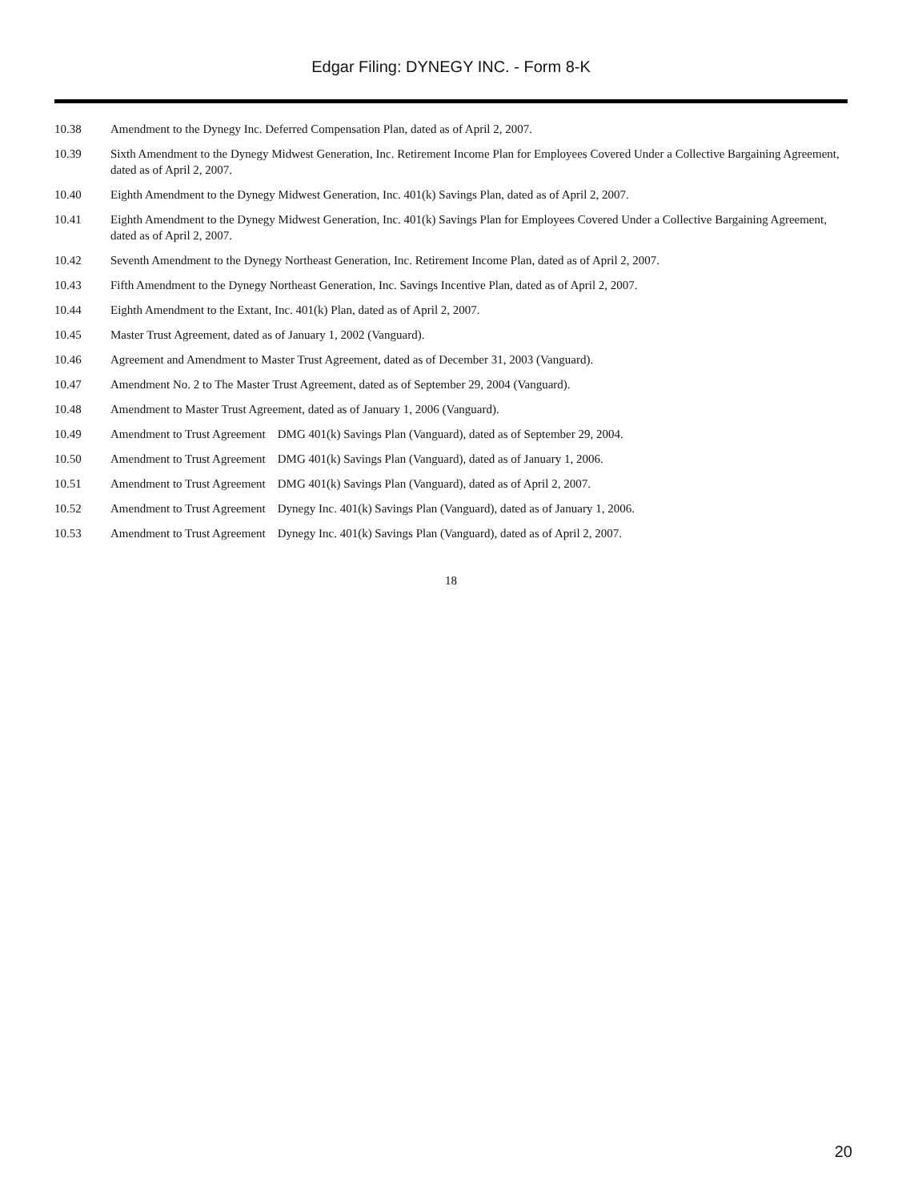Edgar Filing: DYNEGY INC. - Form 8-K
| 10.38 | Amendment to the Dynegy Inc. Deferred Compensation Plan, dated as of April 2, 2007. |
| 10.39 | Sixth Amendment to the Dynegy Midwest Generation, Inc. Retirement Income Plan for Employees Covered Under a Collective Bargaining Agreement, dated as of April 2, 2007. |
| 10.40 | Eighth Amendment to the Dynegy Midwest Generation, Inc. 401(k) Savings Plan, dated as of April 2, 2007. |
| 10.41 | Eighth Amendment to the Dynegy Midwest Generation, Inc. 401(k) Savings Plan for Employees Covered Under a Collective Bargaining Agreement, dated as of April 2, 2007. |
| 10.42 | Seventh Amendment to the Dynegy Northeast Generation, Inc. Retirement Income Plan, dated as of April 2, 2007. |
| 10.43 | Fifth Amendment to the Dynegy Northeast Generation, Inc. Savings Incentive Plan, dated as of April 2, 2007. |
| 10.44 | Eighth Amendment to the Extant, Inc. 401(k) Plan, dated as of April 2, 2007. |
| 10.45 | Master Trust Agreement, dated as of January 1, 2002 (Vanguard). |
| 10.46 | Agreement and Amendment to Master Trust Agreement, dated as of December 31, 2003 (Vanguard). |
| 10.47 | Amendment No. 2 to The Master Trust Agreement, dated as of September 29, 2004 (Vanguard). |
| 10.48 | Amendment to Master Trust Agreement, dated as of January 1, 2006 (Vanguard). |
| 10.49 | Amendment to Trust Agreement DMG 401(k) Savings Plan (Vanguard), dated as of September 29, 2004. |
| 10.50 | Amendment to Trust Agreement DMG 401(k) Savings Plan (Vanguard), dated as of January 1, 2006. |
| 10.51 | Amendment to Trust Agreement DMG 401(k) Savings Plan (Vanguard), dated as of April 2, 2007. |
| 10.52 | Amendment to Trust Agreement Dynegy Inc. 401(k) Savings Plan (Vanguard), dated as of January 1, 2006. |
| 10.53 | Amendment to Trust Agreement Dynegy Inc. 401(k) Savings Plan (Vanguard), dated as of April 2, 2007. |
18
20